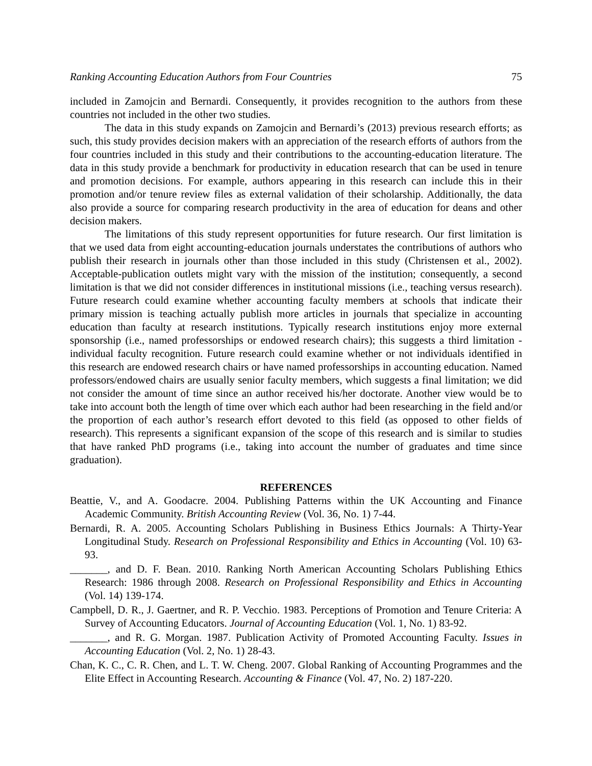Ranking Accounting Education Authors from Four Countries 75
included in Zamojcin and Bernardi. Consequently, it provides recognition to the authors from these countries not included in the other two studies.
The data in this study expands on Zamojcin and Bernardi’s (2013) previous research efforts; as such, this study provides decision makers with an appreciation of the research efforts of authors from the four countries included in this study and their contributions to the accounting-education literature. The data in this study provide a benchmark for productivity in education research that can be used in tenure and promotion decisions. For example, authors appearing in this research can include this in their promotion and/or tenure review files as external validation of their scholarship. Additionally, the data also provide a source for comparing research productivity in the area of education for deans and other decision makers.
The limitations of this study represent opportunities for future research. Our first limitation is that we used data from eight accounting-education journals understates the contributions of authors who publish their research in journals other than those included in this study (Christensen et al., 2002). Acceptable-publication outlets might vary with the mission of the institution; consequently, a second limitation is that we did not consider differences in institutional missions (i.e., teaching versus research). Future research could examine whether accounting faculty members at schools that indicate their primary mission is teaching actually publish more articles in journals that specialize in accounting education than faculty at research institutions. Typically research institutions enjoy more external sponsorship (i.e., named professorships or endowed research chairs); this suggests a third limitation - individual faculty recognition. Future research could examine whether or not individuals identified in this research are endowed research chairs or have named professorships in accounting education. Named professors/endowed chairs are usually senior faculty members, which suggests a final limitation; we did not consider the amount of time since an author received his/her doctorate. Another view would be to take into account both the length of time over which each author had been researching in the field and/or the proportion of each author’s research effort devoted to this field (as opposed to other fields of research). This represents a significant expansion of the scope of this research and is similar to studies that have ranked PhD programs (i.e., taking into account the number of graduates and time since graduation).
REFERENCES
Beattie, V., and A. Goodacre. 2004. Publishing Patterns within the UK Accounting and Finance Academic Community. British Accounting Review (Vol. 36, No. 1) 7-44.
Bernardi, R. A. 2005. Accounting Scholars Publishing in Business Ethics Journals: A Thirty-Year Longitudinal Study. Research on Professional Responsibility and Ethics in Accounting (Vol. 10) 63-93.
_______, and D. F. Bean. 2010. Ranking North American Accounting Scholars Publishing Ethics Research: 1986 through 2008. Research on Professional Responsibility and Ethics in Accounting (Vol. 14) 139-174.
Campbell, D. R., J. Gaertner, and R. P. Vecchio. 1983. Perceptions of Promotion and Tenure Criteria: A Survey of Accounting Educators. Journal of Accounting Education (Vol. 1, No. 1) 83-92.
_______, and R. G. Morgan. 1987. Publication Activity of Promoted Accounting Faculty. Issues in Accounting Education (Vol. 2, No. 1) 28-43.
Chan, K. C., C. R. Chen, and L. T. W. Cheng. 2007. Global Ranking of Accounting Programmes and the Elite Effect in Accounting Research. Accounting & Finance (Vol. 47, No. 2) 187-220.